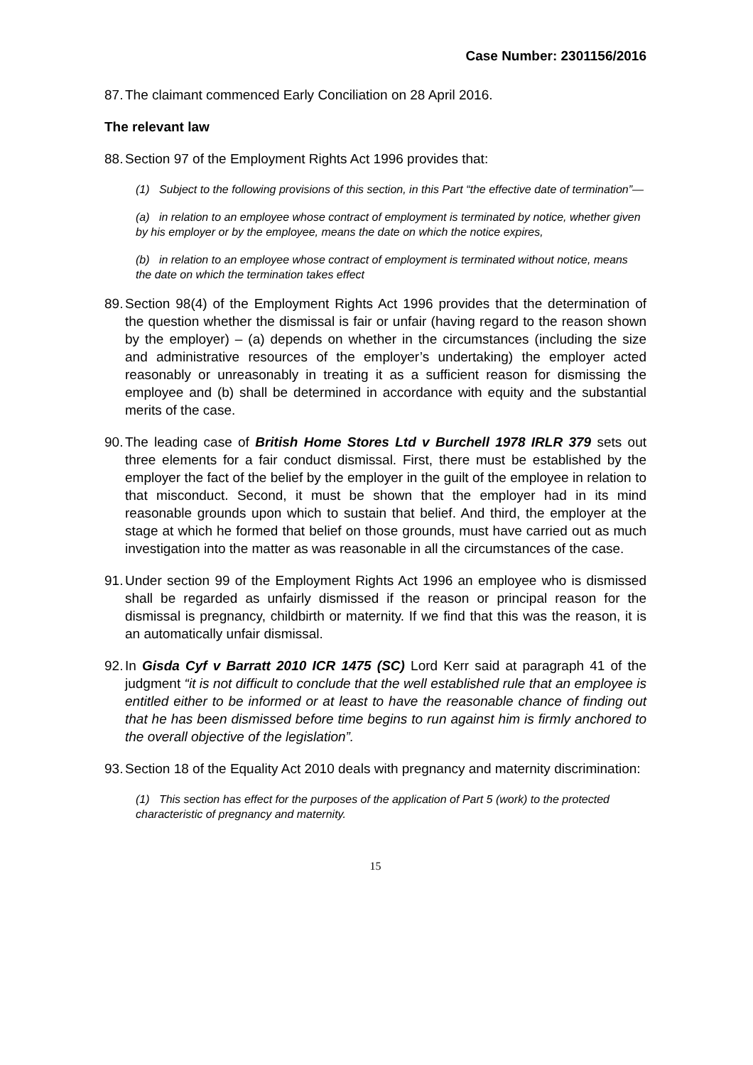Case Number: 2301156/2016
87. The claimant commenced Early Conciliation on 28 April 2016.
The relevant law
88. Section 97 of the Employment Rights Act 1996 provides that:
(1) Subject to the following provisions of this section, in this Part “the effective date of termination”—
(a) in relation to an employee whose contract of employment is terminated by notice, whether given by his employer or by the employee, means the date on which the notice expires,
(b) in relation to an employee whose contract of employment is terminated without notice, means the date on which the termination takes effect
89. Section 98(4) of the Employment Rights Act 1996 provides that the determination of the question whether the dismissal is fair or unfair (having regard to the reason shown by the employer) – (a) depends on whether in the circumstances (including the size and administrative resources of the employer’s undertaking) the employer acted reasonably or unreasonably in treating it as a sufficient reason for dismissing the employee and (b) shall be determined in accordance with equity and the substantial merits of the case.
90. The leading case of British Home Stores Ltd v Burchell 1978 IRLR 379 sets out three elements for a fair conduct dismissal. First, there must be established by the employer the fact of the belief by the employer in the guilt of the employee in relation to that misconduct. Second, it must be shown that the employer had in its mind reasonable grounds upon which to sustain that belief. And third, the employer at the stage at which he formed that belief on those grounds, must have carried out as much investigation into the matter as was reasonable in all the circumstances of the case.
91. Under section 99 of the Employment Rights Act 1996 an employee who is dismissed shall be regarded as unfairly dismissed if the reason or principal reason for the dismissal is pregnancy, childbirth or maternity. If we find that this was the reason, it is an automatically unfair dismissal.
92. In Gisda Cyf v Barratt 2010 ICR 1475 (SC) Lord Kerr said at paragraph 41 of the judgment “it is not difficult to conclude that the well established rule that an employee is entitled either to be informed or at least to have the reasonable chance of finding out that he has been dismissed before time begins to run against him is firmly anchored to the overall objective of the legislation”.
93. Section 18 of the Equality Act 2010 deals with pregnancy and maternity discrimination:
(1) This section has effect for the purposes of the application of Part 5 (work) to the protected characteristic of pregnancy and maternity.
15